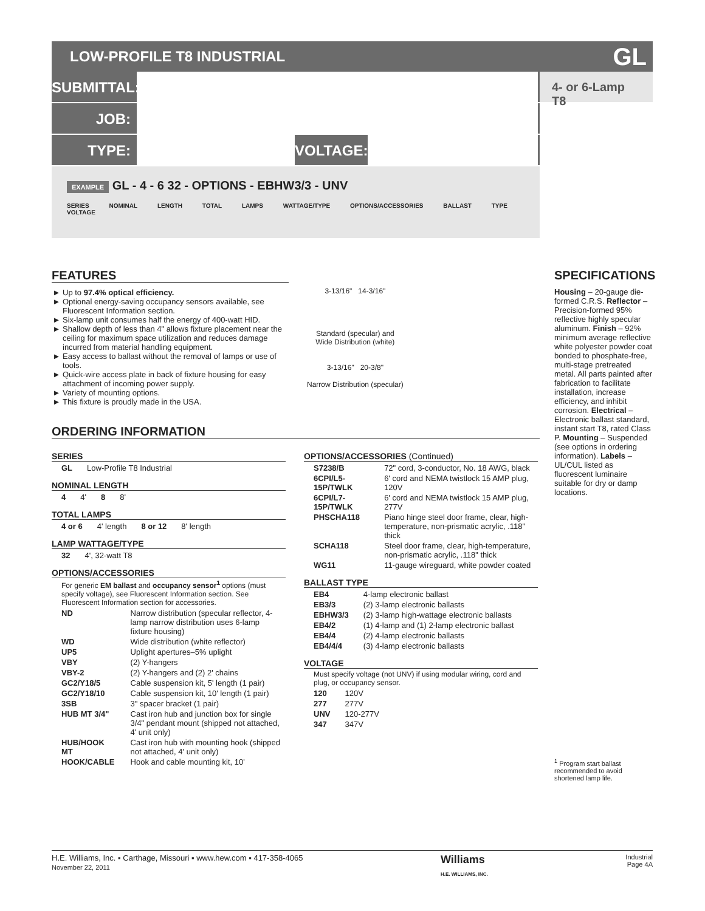LOW-PROFILE T8 INDUSTRIAL GL
SUBMITTAL:
4- or 6-Lamp T8
JOB:
TYPE: VOLTAGE:
EXAMPLE GL - 4 - 6 32 - OPTIONS - EBHW3/3 - UNV
SERIES NOMINAL LENGTH TOTAL LAMPS WATTAGE/TYPE OPTIONS/ACCESSORIES BALLAST TYPE VOLTAGE
FEATURES
Up to 97.4% optical efficiency.
Optional energy-saving occupancy sensors available, see Fluorescent Information section.
Six-lamp unit consumes half the energy of 400-watt HID.
Shallow depth of less than 4" allows fixture placement near the ceiling for maximum space utilization and reduces damage incurred from material handling equipment.
Easy access to ballast without the removal of lamps or use of tools.
Quick-wire access plate in back of fixture housing for easy attachment of incoming power supply.
Variety of mounting options.
This fixture is proudly made in the USA.
3-13/16" 14-3/16"
Standard (specular) and
Wide Distribution (white)
3-13/16" 20-3/8"
Narrow Distribution (specular)
ORDERING INFORMATION
SERIES
| GL | Low-Profile T8 Industrial |
NOMINAL LENGTH
| 4 | 4' | 8 | 8' |
TOTAL LAMPS
| 4 or 6 | 4' length | 8 or 12 | 8' length |
LAMP WATTAGE/TYPE
| 32 | 4', 32-watt T8 |
OPTIONS/ACCESSORIES
For generic EM ballast and occupancy sensor<sup>1</sup> options (must specify voltage), see Fluorescent Information section. See Fluorescent Information section for accessories.
| ND | Narrow distribution (specular reflector, 4-lamp narrow distribution uses 6-lamp fixture housing) |
| WD | Wide distribution (white reflector) |
| UP5 | Uplight apertures–5% uplight |
| VBY | (2) Y-hangers |
| VBY-2 | (2) Y-hangers and (2) 2' chains |
| GC2/Y18/5 | Cable suspension kit, 5' length (1 pair) |
| GC2/Y18/10 | Cable suspension kit, 10' length (1 pair) |
| 3SB | 3" spacer bracket (1 pair) |
| HUB MT 3/4" | Cast iron hub and junction box for single 3/4" pendant mount (shipped not attached, 4' unit only) |
| HUB/HOOK MT | Cast iron hub with mounting hook (shipped not attached, 4' unit only) |
| HOOK/CABLE | Hook and cable mounting kit, 10' |
OPTIONS/ACCESSORIES (Continued)
| S7238/B | 72" cord, 3-conductor, No. 18 AWG, black |
| 6CPI/L5-15P/TWLK | 6' cord and NEMA twistlock 15 AMP plug, 120V |
| 6CPI/L7-15P/TWLK | 6' cord and NEMA twistlock 15 AMP plug, 277V |
| PHSCHA118 | Piano hinge steel door frame, clear, high-temperature, non-prismatic acrylic, .118" thick |
| SCHA118 | Steel door frame, clear, high-temperature, non-prismatic acrylic, .118" thick |
| WG11 | 11-gauge wireguard, white powder coated |
BALLAST TYPE
| EB4 | 4-lamp electronic ballast |
| EB3/3 | (2) 3-lamp electronic ballasts |
| EBHW3/3 | (2) 3-lamp high-wattage electronic ballasts |
| EB4/2 | (1) 4-lamp and (1) 2-lamp electronic ballast |
| EB4/4 | (2) 4-lamp electronic ballasts |
| EB4/4/4 | (3) 4-lamp electronic ballasts |
VOLTAGE
Must specify voltage (not UNV) if using modular wiring, cord and plug, or occupancy sensor.
| 120 | 120V |
| 277 | 277V |
| UNV | 120-277V |
| 347 | 347V |
SPECIFICATIONS
Housing – 20-gauge die-formed C.R.S. Reflector – Precision-formed 95% reflective highly specular aluminum. Finish – 92% minimum average reflective white polyester powder coat bonded to phosphate-free, multi-stage pretreated metal. All parts painted after fabrication to facilitate installation, increase efficiency, and inhibit corrosion. Electrical – Electronic ballast standard, instant start T8, rated Class P. Mounting – Suspended (see options in ordering information). Labels – UL/CUL listed as fluorescent luminaire suitable for dry or damp locations.
<sup>1</sup> Program start ballast recommended to avoid shortened lamp life.
H.E. Williams, Inc. ▪ Carthage, Missouri ▪ www.hew.com ▪ 417-358-4065
November 22, 2011
Williams
H.E. WILLIAMS, INC.
Industrial
Page 4A